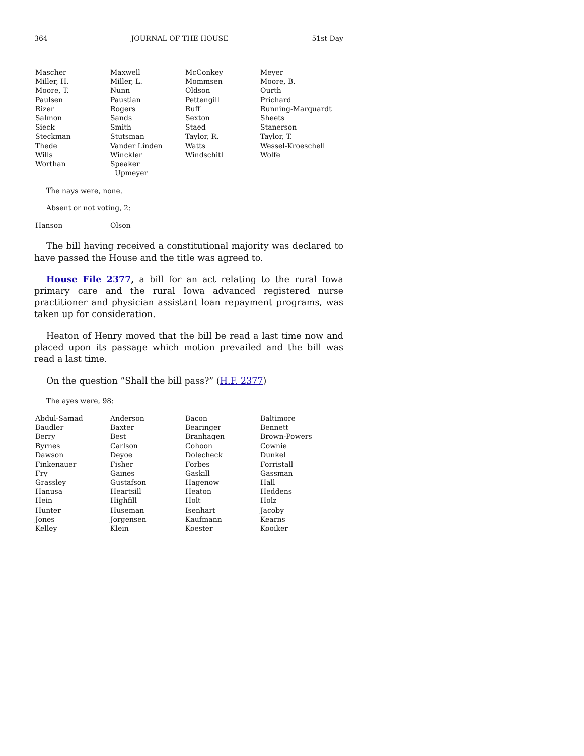364 JOURNAL OF THE HOUSE 51st Day
| Mascher | Maxwell | McConkey | Meyer |
| Miller, H. | Miller, L. | Mommsen | Moore, B. |
| Moore, T. | Nunn | Oldson | Ourth |
| Paulsen | Paustian | Pettengill | Prichard |
| Rizer | Rogers | Ruff | Running-Marquardt |
| Salmon | Sands | Sexton | Sheets |
| Sieck | Smith | Staed | Stanerson |
| Steckman | Stutsman | Taylor, R. | Taylor, T. |
| Thede | Vander Linden | Watts | Wessel-Kroeschell |
| Wills | Winckler | Windschitl | Wolfe |
| Worthan | Speaker Upmeyer | | |
The nays were, none.
Absent or not voting, 2:
| Hanson | Olson |
The bill having received a constitutional majority was declared to have passed the House and the title was agreed to.
House File 2377, a bill for an act relating to the rural Iowa primary care and the rural Iowa advanced registered nurse practitioner and physician assistant loan repayment programs, was taken up for consideration.
Heaton of Henry moved that the bill be read a last time now and placed upon its passage which motion prevailed and the bill was read a last time.
On the question “Shall the bill pass?” (H.F. 2377)
The ayes were, 98:
| Abdul-Samad | Anderson | Bacon | Baltimore |
| Baudler | Baxter | Bearinger | Bennett |
| Berry | Best | Branhagen | Brown-Powers |
| Byrnes | Carlson | Cohoon | Cownie |
| Dawson | Deyoe | Dolecheck | Dunkel |
| Finkenauer | Fisher | Forbes | Forristall |
| Fry | Gaines | Gaskill | Gassman |
| Grassley | Gustafson | Hagenow | Hall |
| Hanusa | Heartsill | Heaton | Heddens |
| Hein | Highfill | Holt | Holz |
| Hunter | Huseman | Isenhart | Jacoby |
| Jones | Jorgensen | Kaufmann | Kearns |
| Kelley | Klein | Koester | Kooiker |